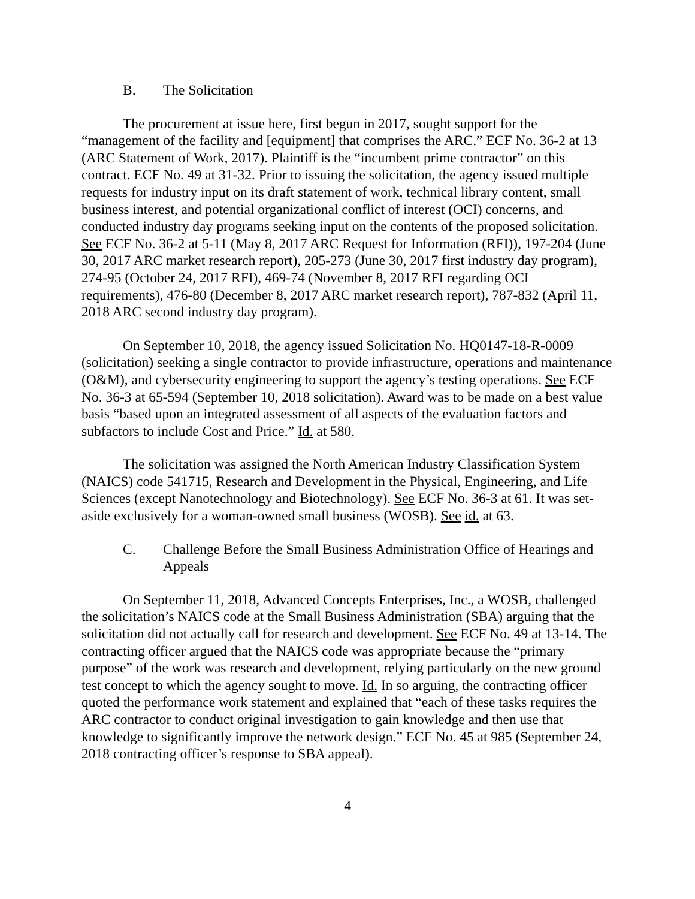B. The Solicitation
The procurement at issue here, first begun in 2017, sought support for the “management of the facility and [equipment] that comprises the ARC.” ECF No. 36-2 at 13 (ARC Statement of Work, 2017). Plaintiff is the “incumbent prime contractor” on this contract. ECF No. 49 at 31-32. Prior to issuing the solicitation, the agency issued multiple requests for industry input on its draft statement of work, technical library content, small business interest, and potential organizational conflict of interest (OCI) concerns, and conducted industry day programs seeking input on the contents of the proposed solicitation. See ECF No. 36-2 at 5-11 (May 8, 2017 ARC Request for Information (RFI)), 197-204 (June 30, 2017 ARC market research report), 205-273 (June 30, 2017 first industry day program), 274-95 (October 24, 2017 RFI), 469-74 (November 8, 2017 RFI regarding OCI requirements), 476-80 (December 8, 2017 ARC market research report), 787-832 (April 11, 2018 ARC second industry day program).
On September 10, 2018, the agency issued Solicitation No. HQ0147-18-R-0009 (solicitation) seeking a single contractor to provide infrastructure, operations and maintenance (O&M), and cybersecurity engineering to support the agency’s testing operations. See ECF No. 36-3 at 65-594 (September 10, 2018 solicitation). Award was to be made on a best value basis “based upon an integrated assessment of all aspects of the evaluation factors and subfactors to include Cost and Price.” Id. at 580.
The solicitation was assigned the North American Industry Classification System (NAICS) code 541715, Research and Development in the Physical, Engineering, and Life Sciences (except Nanotechnology and Biotechnology). See ECF No. 36-3 at 61. It was set-aside exclusively for a woman-owned small business (WOSB). See id. at 63.
C. Challenge Before the Small Business Administration Office of Hearings and Appeals
On September 11, 2018, Advanced Concepts Enterprises, Inc., a WOSB, challenged the solicitation’s NAICS code at the Small Business Administration (SBA) arguing that the solicitation did not actually call for research and development. See ECF No. 49 at 13-14. The contracting officer argued that the NAICS code was appropriate because the “primary purpose” of the work was research and development, relying particularly on the new ground test concept to which the agency sought to move. Id. In so arguing, the contracting officer quoted the performance work statement and explained that “each of these tasks requires the ARC contractor to conduct original investigation to gain knowledge and then use that knowledge to significantly improve the network design.” ECF No. 45 at 985 (September 24, 2018 contracting officer’s response to SBA appeal).
4